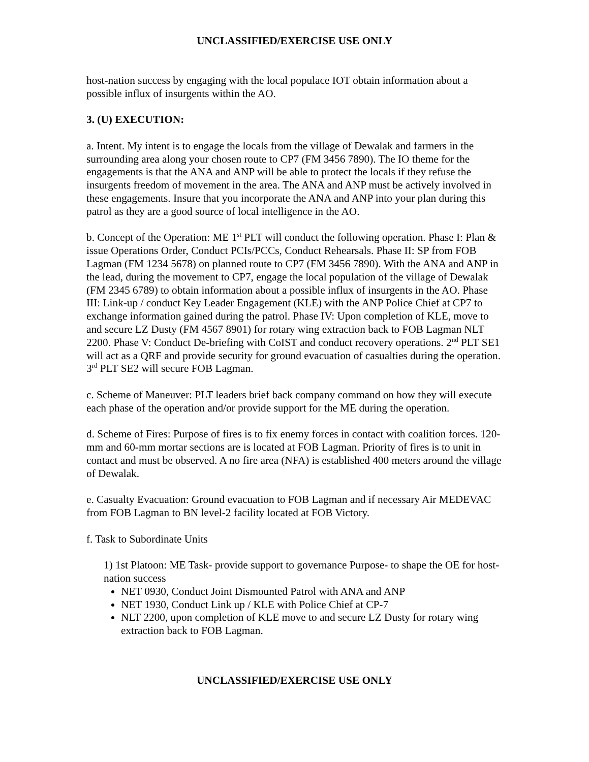UNCLASSIFIED/EXERCISE USE ONLY
host-nation success by engaging with the local populace IOT obtain information about a possible influx of insurgents within the AO.
3. (U) EXECUTION:
a. Intent. My intent is to engage the locals from the village of Dewalak and farmers in the surrounding area along your chosen route to CP7 (FM 3456 7890). The IO theme for the engagements is that the ANA and ANP will be able to protect the locals if they refuse the insurgents freedom of movement in the area. The ANA and ANP must be actively involved in these engagements. Insure that you incorporate the ANA and ANP into your plan during this patrol as they are a good source of local intelligence in the AO.
b. Concept of the Operation: ME 1<sup>st</sup> PLT will conduct the following operation. Phase I: Plan & issue Operations Order, Conduct PCIs/PCCs, Conduct Rehearsals. Phase II: SP from FOB Lagman (FM 1234 5678) on planned route to CP7 (FM 3456 7890). With the ANA and ANP in the lead, during the movement to CP7, engage the local population of the village of Dewalak (FM 2345 6789) to obtain information about a possible influx of insurgents in the AO. Phase III: Link-up / conduct Key Leader Engagement (KLE) with the ANP Police Chief at CP7 to exchange information gained during the patrol. Phase IV: Upon completion of KLE, move to and secure LZ Dusty (FM 4567 8901) for rotary wing extraction back to FOB Lagman NLT 2200. Phase V: Conduct De-briefing with CoIST and conduct recovery operations. 2<sup>nd</sup> PLT SE1 will act as a QRF and provide security for ground evacuation of casualties during the operation. 3<sup>rd</sup> PLT SE2 will secure FOB Lagman.
c. Scheme of Maneuver: PLT leaders brief back company command on how they will execute each phase of the operation and/or provide support for the ME during the operation.
d. Scheme of Fires: Purpose of fires is to fix enemy forces in contact with coalition forces. 120-mm and 60-mm mortar sections are is located at FOB Lagman. Priority of fires is to unit in contact and must be observed. A no fire area (NFA) is established 400 meters around the village of Dewalak.
e. Casualty Evacuation: Ground evacuation to FOB Lagman and if necessary Air MEDEVAC from FOB Lagman to BN level-2 facility located at FOB Victory.
f. Task to Subordinate Units
1) 1st Platoon: ME Task- provide support to governance Purpose- to shape the OE for host-nation success
NET 0930, Conduct Joint Dismounted Patrol with ANA and ANP
NET 1930, Conduct Link up / KLE with Police Chief at CP-7
NLT 2200, upon completion of KLE move to and secure LZ Dusty for rotary wing extraction back to FOB Lagman.
UNCLASSIFIED/EXERCISE USE ONLY